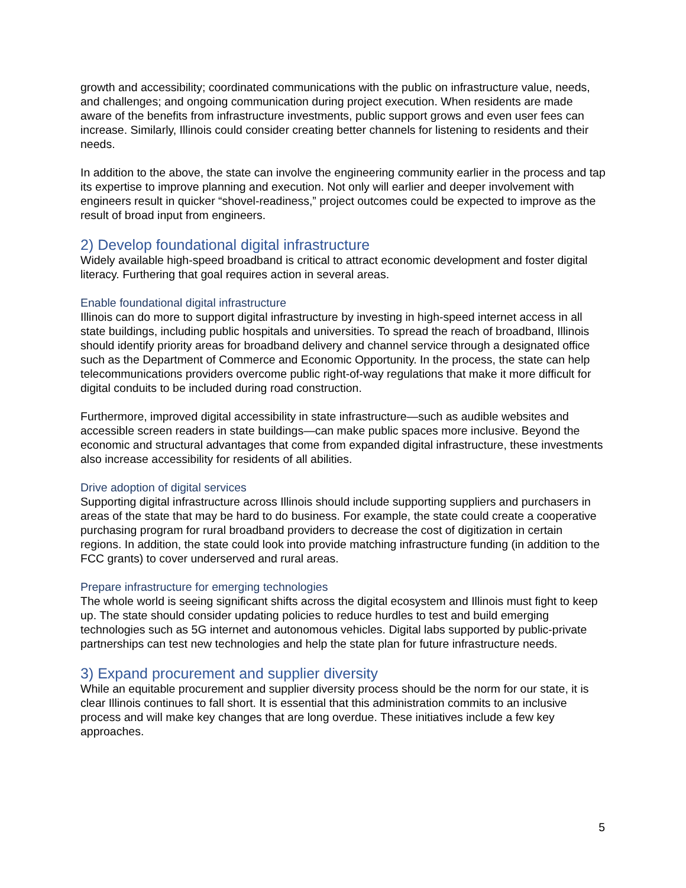growth and accessibility; coordinated communications with the public on infrastructure value, needs, and challenges; and ongoing communication during project execution. When residents are made aware of the benefits from infrastructure investments, public support grows and even user fees can increase. Similarly, Illinois could consider creating better channels for listening to residents and their needs.
In addition to the above, the state can involve the engineering community earlier in the process and tap its expertise to improve planning and execution. Not only will earlier and deeper involvement with engineers result in quicker “shovel-readiness,” project outcomes could be expected to improve as the result of broad input from engineers.
2) Develop foundational digital infrastructure
Widely available high-speed broadband is critical to attract economic development and foster digital literacy. Furthering that goal requires action in several areas.
Enable foundational digital infrastructure
Illinois can do more to support digital infrastructure by investing in high-speed internet access in all state buildings, including public hospitals and universities. To spread the reach of broadband, Illinois should identify priority areas for broadband delivery and channel service through a designated office such as the Department of Commerce and Economic Opportunity. In the process, the state can help telecommunications providers overcome public right-of-way regulations that make it more difficult for digital conduits to be included during road construction.
Furthermore, improved digital accessibility in state infrastructure—such as audible websites and accessible screen readers in state buildings—can make public spaces more inclusive. Beyond the economic and structural advantages that come from expanded digital infrastructure, these investments also increase accessibility for residents of all abilities.
Drive adoption of digital services
Supporting digital infrastructure across Illinois should include supporting suppliers and purchasers in areas of the state that may be hard to do business. For example, the state could create a cooperative purchasing program for rural broadband providers to decrease the cost of digitization in certain regions. In addition, the state could look into provide matching infrastructure funding (in addition to the FCC grants) to cover underserved and rural areas.
Prepare infrastructure for emerging technologies
The whole world is seeing significant shifts across the digital ecosystem and Illinois must fight to keep up. The state should consider updating policies to reduce hurdles to test and build emerging technologies such as 5G internet and autonomous vehicles. Digital labs supported by public-private partnerships can test new technologies and help the state plan for future infrastructure needs.
3) Expand procurement and supplier diversity
While an equitable procurement and supplier diversity process should be the norm for our state, it is clear Illinois continues to fall short. It is essential that this administration commits to an inclusive process and will make key changes that are long overdue. These initiatives include a few key approaches.
5